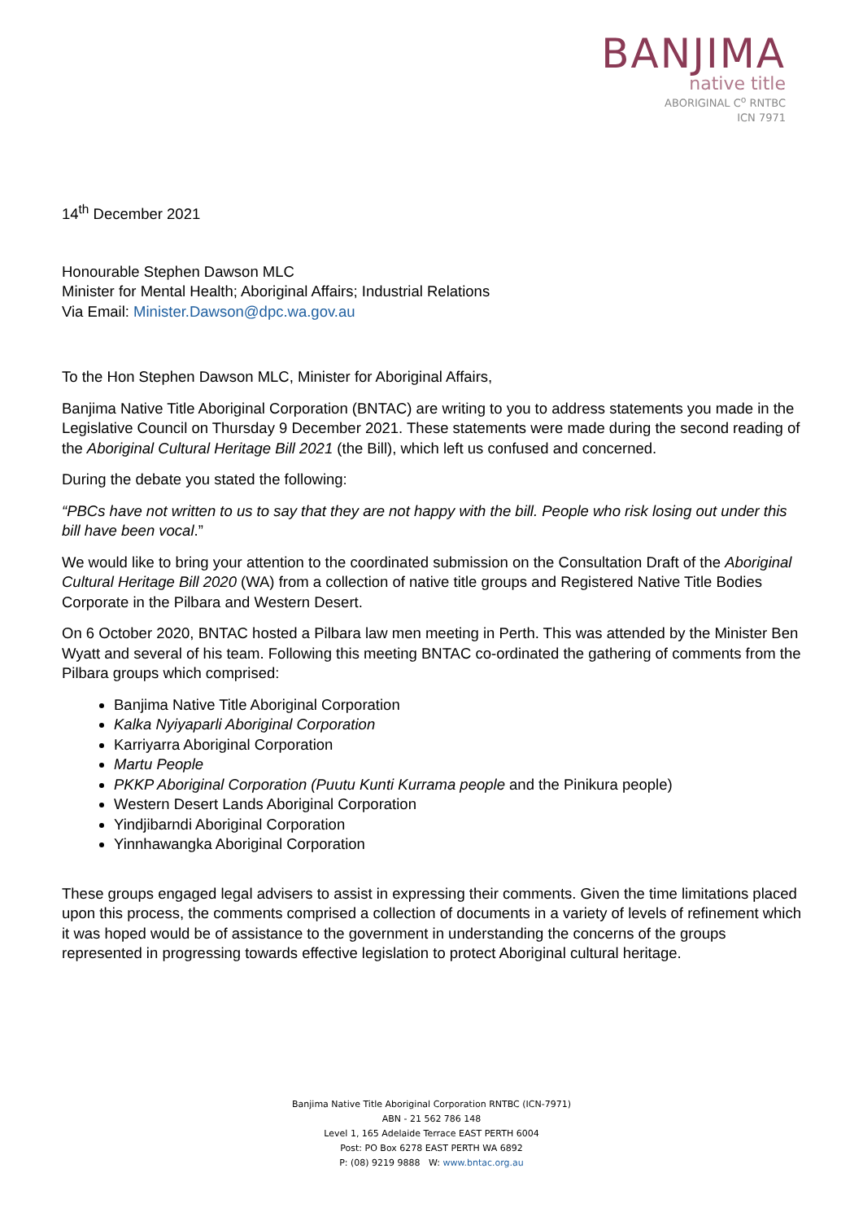BANJIMA
native title
ABORIGINAL C<sup>o</sup> RNTBC
ICN 7971
14<sup>th</sup> December 2021
Honourable Stephen Dawson MLC
Minister for Mental Health; Aboriginal Affairs; Industrial Relations
Via Email: Minister.Dawson@dpc.wa.gov.au
To the Hon Stephen Dawson MLC, Minister for Aboriginal Affairs,
Banjima Native Title Aboriginal Corporation (BNTAC) are writing to you to address statements you made in the Legislative Council on Thursday 9 December 2021. These statements were made during the second reading of the Aboriginal Cultural Heritage Bill 2021 (the Bill), which left us confused and concerned.
During the debate you stated the following:
“PBCs have not written to us to say that they are not happy with the bill. People who risk losing out under this bill have been vocal.”
We would like to bring your attention to the coordinated submission on the Consultation Draft of the Aboriginal Cultural Heritage Bill 2020 (WA) from a collection of native title groups and Registered Native Title Bodies Corporate in the Pilbara and Western Desert.
On 6 October 2020, BNTAC hosted a Pilbara law men meeting in Perth. This was attended by the Minister Ben Wyatt and several of his team. Following this meeting BNTAC co-ordinated the gathering of comments from the Pilbara groups which comprised:
Banjima Native Title Aboriginal Corporation
Kalka Nyiyaparli Aboriginal Corporation
Karriyarra Aboriginal Corporation
Martu People
PKKP Aboriginal Corporation (Puutu Kunti Kurrama people and the Pinikura people)
Western Desert Lands Aboriginal Corporation
Yindjibarndi Aboriginal Corporation
Yinnhawangka Aboriginal Corporation
These groups engaged legal advisers to assist in expressing their comments. Given the time limitations placed upon this process, the comments comprised a collection of documents in a variety of levels of refinement which it was hoped would be of assistance to the government in understanding the concerns of the groups represented in progressing towards effective legislation to protect Aboriginal cultural heritage.
Banjima Native Title Aboriginal Corporation RNTBC (ICN-7971)
ABN - 21 562 786 148
Level 1, 165 Adelaide Terrace EAST PERTH 6004
Post: PO Box 6278 EAST PERTH WA 6892
P: (08) 9219 9888 W: www.bntac.org.au